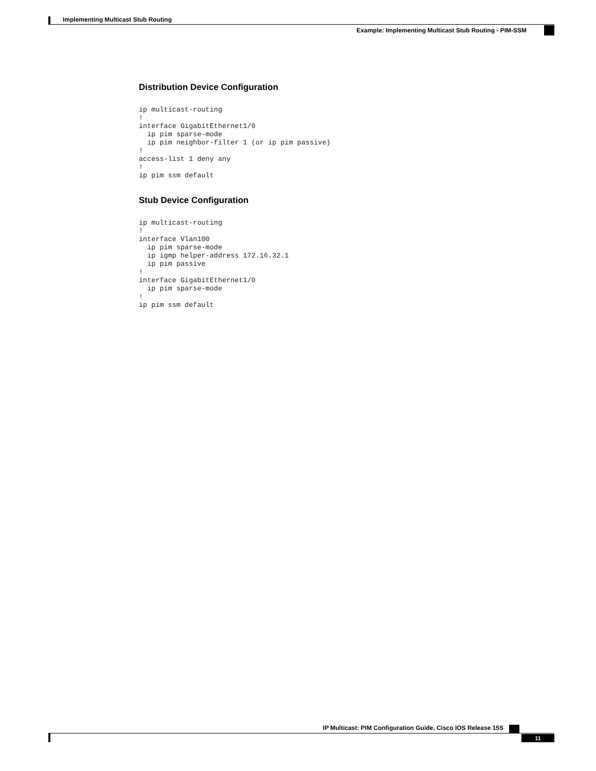Implementing Multicast Stub Routing
Example: Implementing Multicast Stub Routing - PIM-SSM
Distribution Device Configuration
ip multicast-routing
!
interface GigabitEthernet1/0
  ip pim sparse-mode
  ip pim neighbor-filter 1 (or ip pim passive)
!
access-list 1 deny any
!
ip pim ssm default
Stub Device Configuration
ip multicast-routing
!
interface Vlan100
  ip pim sparse-mode
  ip igmp helper-address 172.16.32.1
  ip pim passive
!
interface GigabitEthernet1/0
  ip pim sparse-mode
!
ip pim ssm default
IP Multicast: PIM Configuration Guide, Cisco IOS Release 15S
11